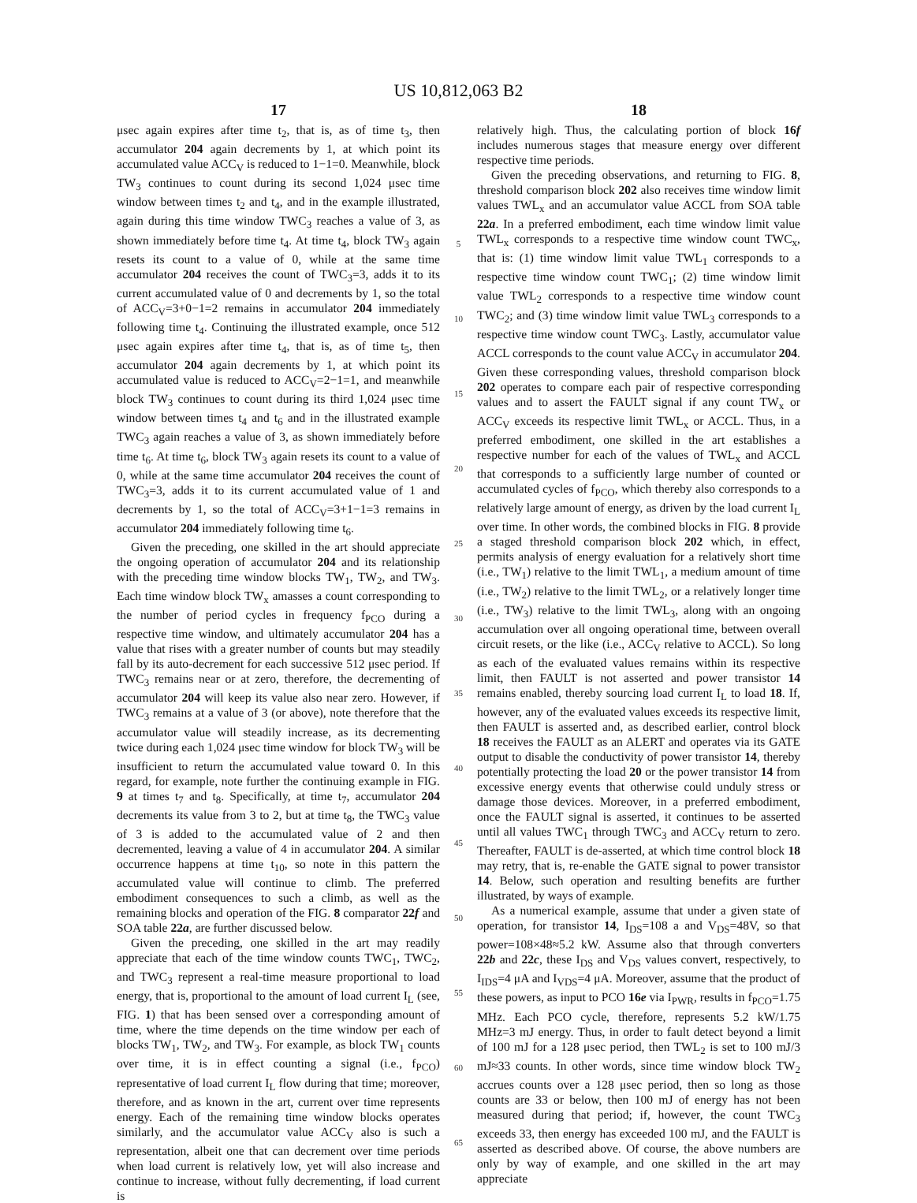US 10,812,063 B2
17
μsec again expires after time t<sub>2</sub>, that is, as of time t<sub>3</sub>, then accumulator 204 again decrements by 1, at which point its accumulated value ACC<sub>V</sub> is reduced to 1−1=0. Meanwhile, block TW<sub>3</sub> continues to count during its second 1,024 μsec time window between times t<sub>2</sub> and t<sub>4</sub>, and in the example illustrated, again during this time window TWC<sub>3</sub> reaches a value of 3, as shown immediately before time t<sub>4</sub>. At time t<sub>4</sub>, block TW<sub>3</sub> again resets its count to a value of 0, while at the same time accumulator 204 receives the count of TWC<sub>3</sub>=3, adds it to its current accumulated value of 0 and decrements by 1, so the total of ACC<sub>V</sub>=3+0−1=2 remains in accumulator 204 immediately following time t<sub>4</sub>. Continuing the illustrated example, once 512 μsec again expires after time t<sub>4</sub>, that is, as of time t<sub>5</sub>, then accumulator 204 again decrements by 1, at which point its accumulated value is reduced to ACC<sub>V</sub>=2−1=1, and meanwhile block TW<sub>3</sub> continues to count during its third 1,024 μsec time window between times t<sub>4</sub> and t<sub>6</sub> and in the illustrated example TWC<sub>3</sub> again reaches a value of 3, as shown immediately before time t<sub>6</sub>. At time t<sub>6</sub>, block TW<sub>3</sub> again resets its count to a value of 0, while at the same time accumulator 204 receives the count of TWC<sub>3</sub>=3, adds it to its current accumulated value of 1 and decrements by 1, so the total of ACC<sub>V</sub>=3+1−1=3 remains in accumulator 204 immediately following time t<sub>6</sub>.
Given the preceding, one skilled in the art should appreciate the ongoing operation of accumulator 204 and its relationship with the preceding time window blocks TW<sub>1</sub>, TW<sub>2</sub>, and TW<sub>3</sub>. Each time window block TW<sub>x</sub> amasses a count corresponding to the number of period cycles in frequency f<sub>PCO</sub> during a respective time window, and ultimately accumulator 204 has a value that rises with a greater number of counts but may steadily fall by its auto-decrement for each successive 512 μsec period. If TWC<sub>3</sub> remains near or at zero, therefore, the decrementing of accumulator 204 will keep its value also near zero. However, if TWC<sub>3</sub> remains at a value of 3 (or above), note therefore that the accumulator value will steadily increase, as its decrementing twice during each 1,024 μsec time window for block TW<sub>3</sub> will be insufficient to return the accumulated value toward 0. In this regard, for example, note further the continuing example in FIG. 9 at times t<sub>7</sub> and t<sub>8</sub>. Specifically, at time t<sub>7</sub>, accumulator 204 decrements its value from 3 to 2, but at time t<sub>8</sub>, the TWC<sub>3</sub> value of 3 is added to the accumulated value of 2 and then decremented, leaving a value of 4 in accumulator 204. A similar occurrence happens at time t<sub>10</sub>, so note in this pattern the accumulated value will continue to climb. The preferred embodiment consequences to such a climb, as well as the remaining blocks and operation of the FIG. 8 comparator 22f and SOA table 22a, are further discussed below.
Given the preceding, one skilled in the art may readily appreciate that each of the time window counts TWC<sub>1</sub>, TWC<sub>2</sub>, and TWC<sub>3</sub> represent a real-time measure proportional to load energy, that is, proportional to the amount of load current I<sub>L</sub> (see, FIG. 1) that has been sensed over a corresponding amount of time, where the time depends on the time window per each of blocks TW<sub>1</sub>, TW<sub>2</sub>, and TW<sub>3</sub>. For example, as block TW<sub>1</sub> counts over time, it is in effect counting a signal (i.e., f<sub>PCO</sub>) representative of load current I<sub>L</sub> flow during that time; moreover, therefore, and as known in the art, current over time represents energy. Each of the remaining time window blocks operates similarly, and the accumulator value ACC<sub>V</sub> also is such a representation, albeit one that can decrement over time periods when load current is relatively low, yet will also increase and continue to increase, without fully decrementing, if load current is
5
10
15
20
25
30
35
40
45
50
55
60
65
18
relatively high. Thus, the calculating portion of block 16f includes numerous stages that measure energy over different respective time periods.
Given the preceding observations, and returning to FIG. 8, threshold comparison block 202 also receives time window limit values TWL<sub>x</sub> and an accumulator value ACCL from SOA table 22a. In a preferred embodiment, each time window limit value TWL<sub>x</sub> corresponds to a respective time window count TWC<sub>x</sub>, that is: (1) time window limit value TWL<sub>1</sub> corresponds to a respective time window count TWC<sub>1</sub>; (2) time window limit value TWL<sub>2</sub> corresponds to a respective time window count TWC<sub>2</sub>; and (3) time window limit value TWL<sub>3</sub> corresponds to a respective time window count TWC<sub>3</sub>. Lastly, accumulator value ACCL corresponds to the count value ACC<sub>V</sub> in accumulator 204. Given these corresponding values, threshold comparison block 202 operates to compare each pair of respective corresponding values and to assert the FAULT signal if any count TW<sub>x</sub> or ACC<sub>V</sub> exceeds its respective limit TWL<sub>x</sub> or ACCL. Thus, in a preferred embodiment, one skilled in the art establishes a respective number for each of the values of TWL<sub>x</sub> and ACCL that corresponds to a sufficiently large number of counted or accumulated cycles of f<sub>PCO</sub>, which thereby also corresponds to a relatively large amount of energy, as driven by the load current I<sub>L</sub> over time. In other words, the combined blocks in FIG. 8 provide a staged threshold comparison block 202 which, in effect, permits analysis of energy evaluation for a relatively short time (i.e., TW<sub>1</sub>) relative to the limit TWL<sub>1</sub>, a medium amount of time (i.e., TW<sub>2</sub>) relative to the limit TWL<sub>2</sub>, or a relatively longer time (i.e., TW<sub>3</sub>) relative to the limit TWL<sub>3</sub>, along with an ongoing accumulation over all ongoing operational time, between overall circuit resets, or the like (i.e., ACC<sub>V</sub> relative to ACCL). So long as each of the evaluated values remains within its respective limit, then FAULT is not asserted and power transistor 14 remains enabled, thereby sourcing load current I<sub>L</sub> to load 18. If, however, any of the evaluated values exceeds its respective limit, then FAULT is asserted and, as described earlier, control block 18 receives the FAULT as an ALERT and operates via its GATE output to disable the conductivity of power transistor 14, thereby potentially protecting the load 20 or the power transistor 14 from excessive energy events that otherwise could unduly stress or damage those devices. Moreover, in a preferred embodiment, once the FAULT signal is asserted, it continues to be asserted until all values TWC<sub>1</sub> through TWC<sub>3</sub> and ACC<sub>V</sub> return to zero. Thereafter, FAULT is de-asserted, at which time control block 18 may retry, that is, re-enable the GATE signal to power transistor 14. Below, such operation and resulting benefits are further illustrated, by ways of example.
As a numerical example, assume that under a given state of operation, for transistor 14, I<sub>DS</sub>=108 a and V<sub>DS</sub>=48V, so that power=108×48≈5.2 kW. Assume also that through converters 22b and 22c, these I<sub>DS</sub> and V<sub>DS</sub> values convert, respectively, to I<sub>IDS</sub>=4 μA and I<sub>VDS</sub>=4 μA. Moreover, assume that the product of these powers, as input to PCO 16e via I<sub>PWR</sub>, results in f<sub>PCO</sub>=1.75 MHz. Each PCO cycle, therefore, represents 5.2 kW/1.75 MHz=3 mJ energy. Thus, in order to fault detect beyond a limit of 100 mJ for a 128 μsec period, then TWL<sub>2</sub> is set to 100 mJ/3 mJ≈33 counts. In other words, since time window block TW<sub>2</sub> accrues counts over a 128 μsec period, then so long as those counts are 33 or below, then 100 mJ of energy has not been measured during that period; if, however, the count TWC<sub>3</sub> exceeds 33, then energy has exceeded 100 mJ, and the FAULT is asserted as described above. Of course, the above numbers are only by way of example, and one skilled in the art may appreciate